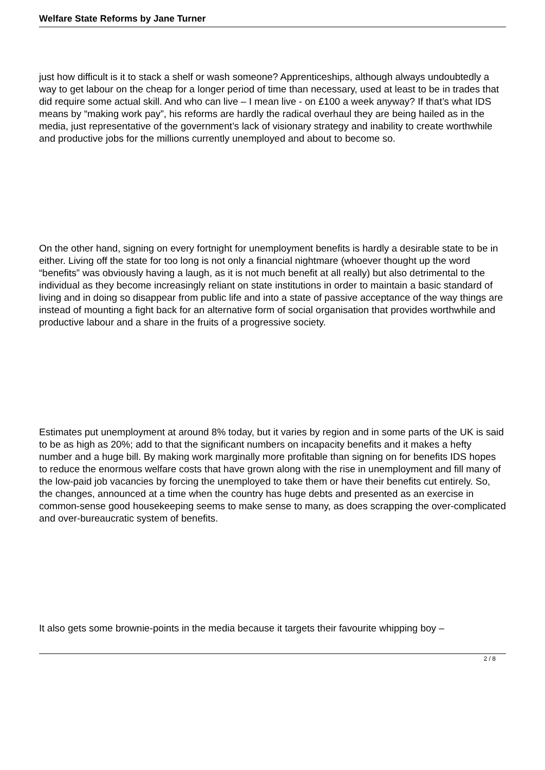Welfare State Reforms by Jane Turner
just how difficult is it to stack a shelf or wash someone? Apprenticeships, although always undoubtedly a way to get labour on the cheap for a longer period of time than necessary, used at least to be in trades that did require some actual skill. And who can live – I mean live - on £100 a week anyway? If that’s what IDS means by “making work pay”, his reforms are hardly the radical overhaul they are being hailed as in the media, just representative of the government’s lack of visionary strategy and inability to create worthwhile and productive jobs for the millions currently unemployed and about to become so.
On the other hand, signing on every fortnight for unemployment benefits is hardly a desirable state to be in either. Living off the state for too long is not only a financial nightmare (whoever thought up the word “benefits” was obviously having a laugh, as it is not much benefit at all really) but also detrimental to the individual as they become increasingly reliant on state institutions in order to maintain a basic standard of living and in doing so disappear from public life and into a state of passive acceptance of the way things are instead of mounting a fight back for an alternative form of social organisation that provides worthwhile and productive labour and a share in the fruits of a progressive society.
Estimates put unemployment at around 8% today, but it varies by region and in some parts of the UK is said to be as high as 20%; add to that the significant numbers on incapacity benefits and it makes a hefty number and a huge bill. By making work marginally more profitable than signing on for benefits IDS hopes to reduce the enormous welfare costs that have grown along with the rise in unemployment and fill many of the low-paid job vacancies by forcing the unemployed to take them or have their benefits cut entirely. So, the changes, announced at a time when the country has huge debts and presented as an exercise in common-sense good housekeeping seems to make sense to many, as does scrapping the over-complicated and over-bureaucratic system of benefits.
It also gets some brownie-points in the media because it targets their favourite whipping boy –
2 / 8